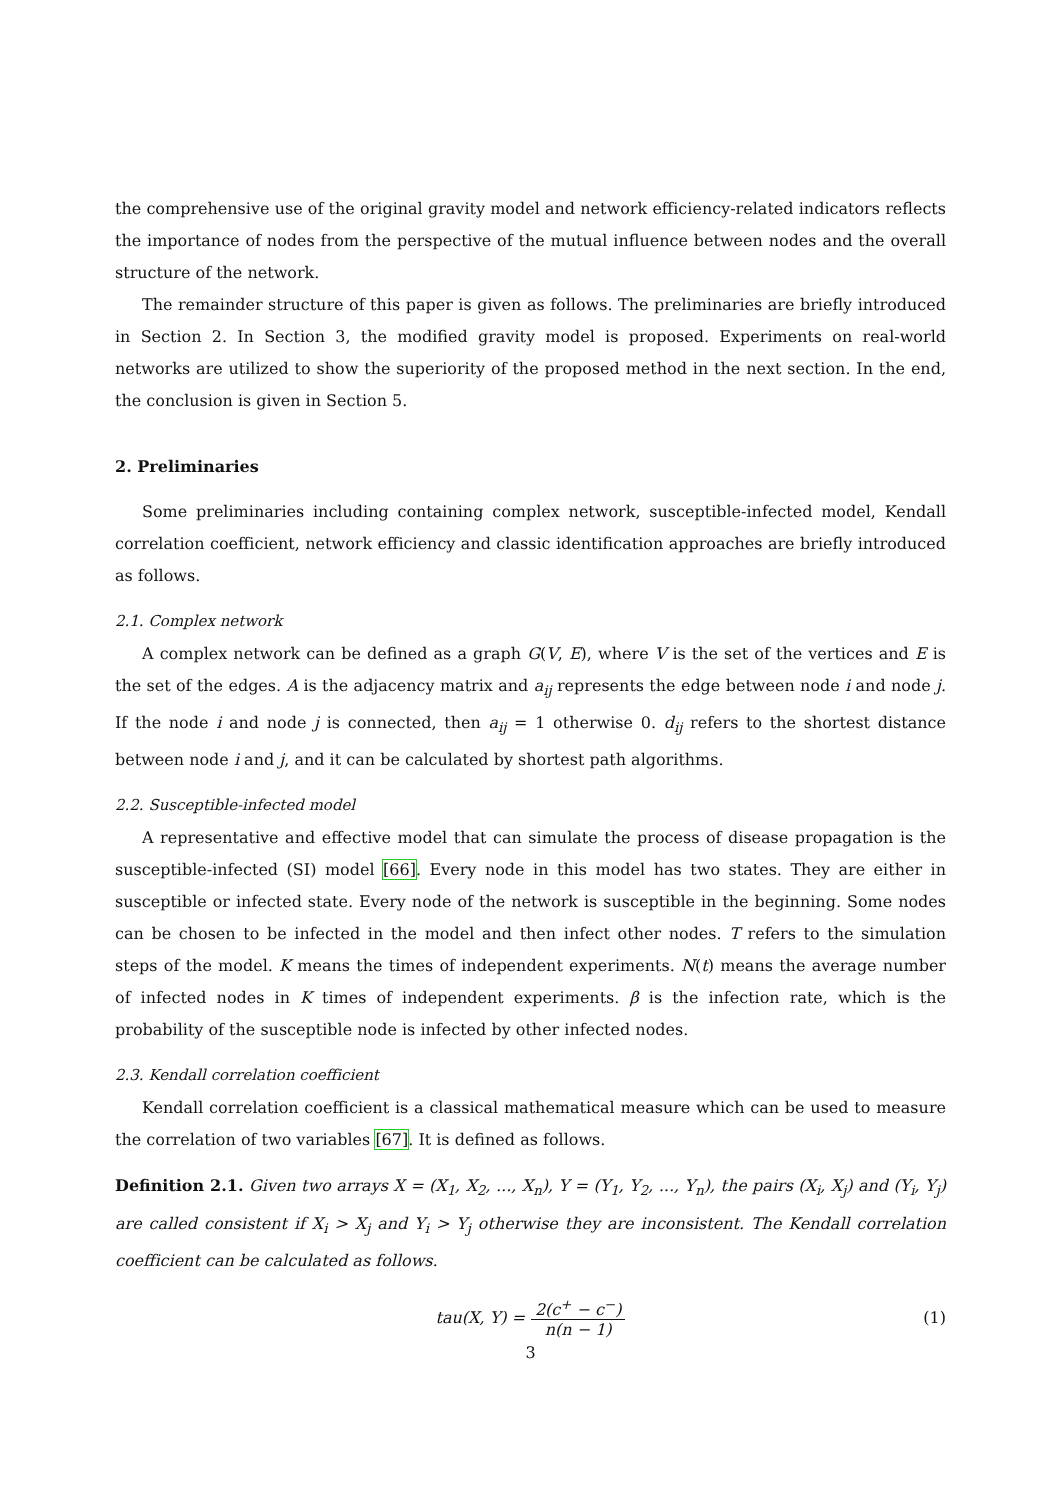the comprehensive use of the original gravity model and network efficiency-related indicators reflects the importance of nodes from the perspective of the mutual influence between nodes and the overall structure of the network.
The remainder structure of this paper is given as follows. The preliminaries are briefly introduced in Section 2. In Section 3, the modified gravity model is proposed. Experiments on real-world networks are utilized to show the superiority of the proposed method in the next section. In the end, the conclusion is given in Section 5.
2. Preliminaries
Some preliminaries including containing complex network, susceptible-infected model, Kendall correlation coefficient, network efficiency and classic identification approaches are briefly introduced as follows.
2.1. Complex network
A complex network can be defined as a graph G(V, E), where V is the set of the vertices and E is the set of the edges. A is the adjacency matrix and a<sub>ij</sub> represents the edge between node i and node j. If the node i and node j is connected, then a<sub>ij</sub> = 1 otherwise 0. d<sub>ij</sub> refers to the shortest distance between node i and j, and it can be calculated by shortest path algorithms.
2.2. Susceptible-infected model
A representative and effective model that can simulate the process of disease propagation is the susceptible-infected (SI) model [66]. Every node in this model has two states. They are either in susceptible or infected state. Every node of the network is susceptible in the beginning. Some nodes can be chosen to be infected in the model and then infect other nodes. T refers to the simulation steps of the model. K means the times of independent experiments. N(t) means the average number of infected nodes in K times of independent experiments. β is the infection rate, which is the probability of the susceptible node is infected by other infected nodes.
2.3. Kendall correlation coefficient
Kendall correlation coefficient is a classical mathematical measure which can be used to measure the correlation of two variables [67]. It is defined as follows.
Definition 2.1. Given two arrays X = (X<sub>1</sub>, X<sub>2</sub>, ..., X<sub>n</sub>), Y = (Y<sub>1</sub>, Y<sub>2</sub>, ..., Y<sub>n</sub>), the pairs (X<sub>i</sub>, X<sub>j</sub>) and (Y<sub>i</sub>, Y<sub>j</sub>) are called consistent if X<sub>i</sub> > X<sub>j</sub> and Y<sub>i</sub> > Y<sub>j</sub> otherwise they are inconsistent. The Kendall correlation coefficient can be calculated as follows.
tau(X, Y) = 2(c<sup>+</sup> − c<sup>−</sup>) n(n − 1) (1)
3